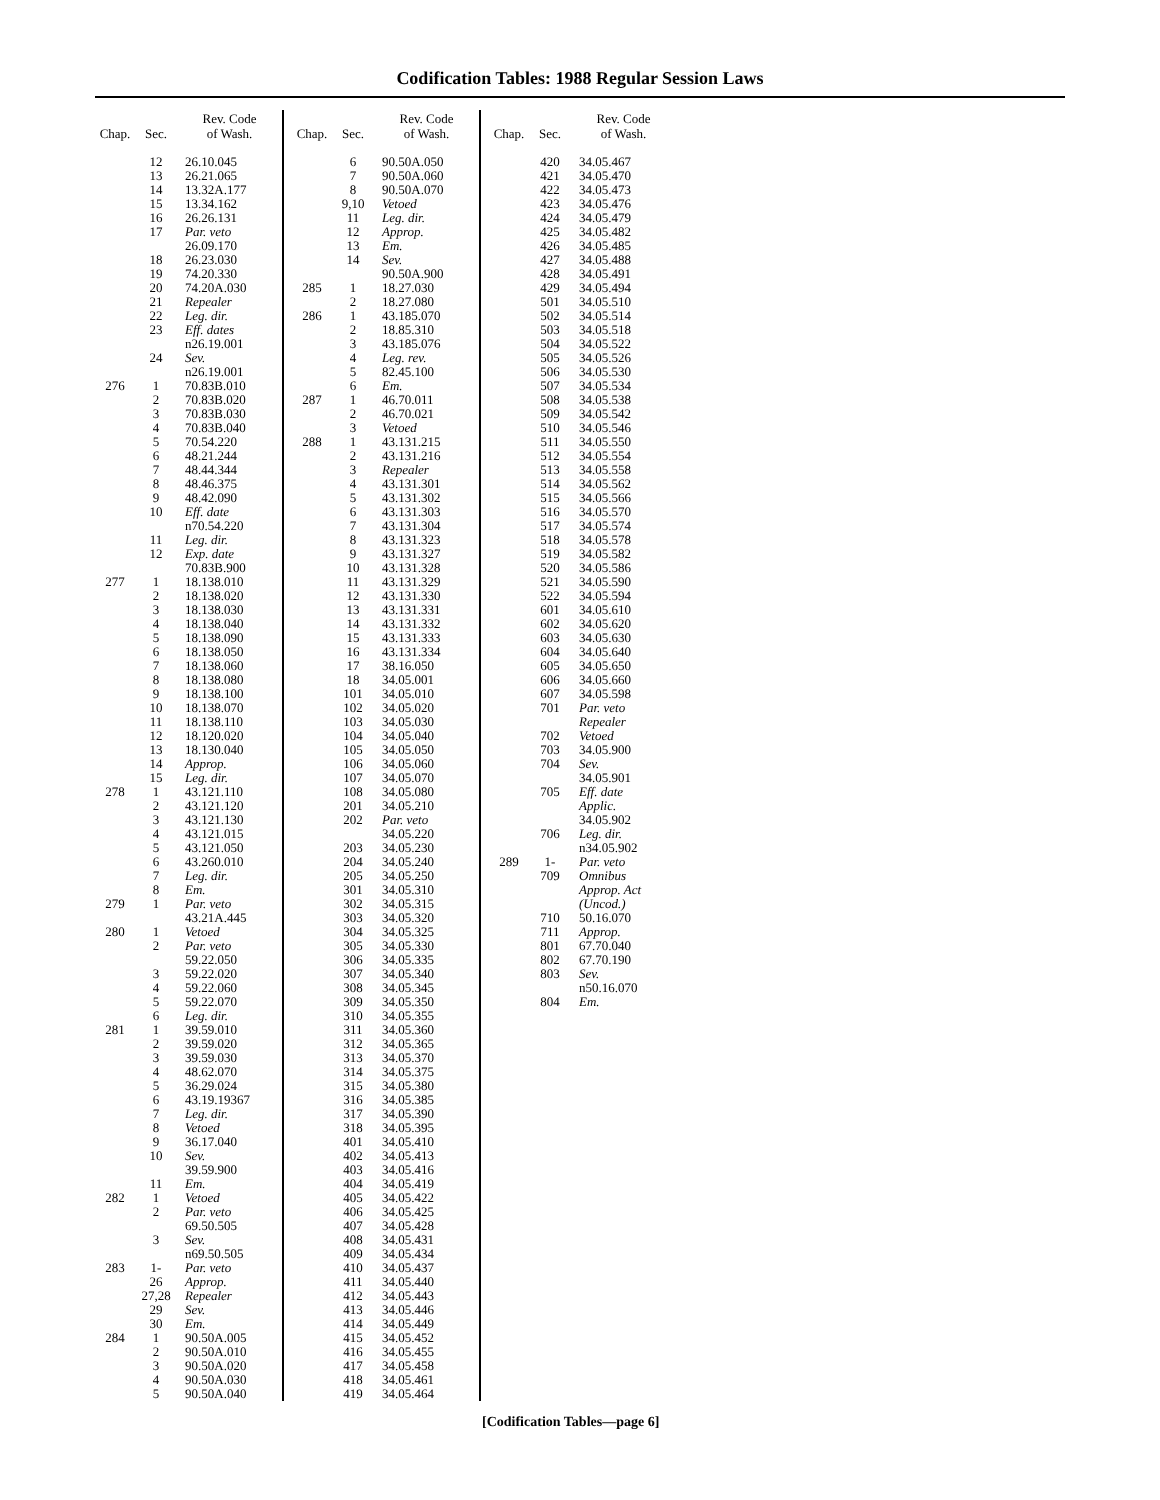Codification Tables: 1988 Regular Session Laws
| Chap. | Sec. | Rev. Code of Wash. |
| --- | --- | --- |
| | 12 | 26.10.045 |
| | 13 | 26.21.065 |
| | 14 | 13.32A.177 |
| | 15 | 13.34.162 |
| | 16 | 26.26.131 |
| | 17 | Par. veto |
| | | 26.09.170 |
| | 18 | 26.23.030 |
| | 19 | 74.20.330 |
| | 20 | 74.20A.030 |
| | 21 | Repealer |
| | 22 | Leg. dir. |
| | 23 | Eff. dates |
| | | n26.19.001 |
| | 24 | Sev. |
| | | n26.19.001 |
| 276 | 1 | 70.83B.010 |
| | 2 | 70.83B.020 |
| | 3 | 70.83B.030 |
| | 4 | 70.83B.040 |
| | 5 | 70.54.220 |
| | 6 | 48.21.244 |
| | 7 | 48.44.344 |
| | 8 | 48.46.375 |
| | 9 | 48.42.090 |
| | 10 | Eff. date |
| | | n70.54.220 |
| | 11 | Leg. dir. |
| | 12 | Exp. date |
| | | 70.83B.900 |
| 277 | 1 | 18.138.010 |
| | 2 | 18.138.020 |
| | 3 | 18.138.030 |
| | 4 | 18.138.040 |
| | 5 | 18.138.090 |
| | 6 | 18.138.050 |
| | 7 | 18.138.060 |
| | 8 | 18.138.080 |
| | 9 | 18.138.100 |
| | 10 | 18.138.070 |
| | 11 | 18.138.110 |
| | 12 | 18.120.020 |
| | 13 | 18.130.040 |
| | 14 | Approp. |
| | 15 | Leg. dir. |
| 278 | 1 | 43.121.110 |
| | 2 | 43.121.120 |
| | 3 | 43.121.130 |
| | 4 | 43.121.015 |
| | 5 | 43.121.050 |
| | 6 | 43.260.010 |
| | 7 | Leg. dir. |
| | 8 | Em. |
| 279 | 1 | Par. veto |
| | | 43.21A.445 |
| 280 | 1 | Vetoed |
| | 2 | Par. veto |
| | | 59.22.050 |
| | 3 | 59.22.020 |
| | 4 | 59.22.060 |
| | 5 | 59.22.070 |
| | 6 | Leg. dir. |
| 281 | 1 | 39.59.010 |
| | 2 | 39.59.020 |
| | 3 | 39.59.030 |
| | 4 | 48.62.070 |
| | 5 | 36.29.024 |
| | 6 | 43.19.19367 |
| | 7 | Leg. dir. |
| | 8 | Vetoed |
| | 9 | 36.17.040 |
| | 10 | Sev. |
| | | 39.59.900 |
| | 11 | Em. |
| 282 | 1 | Vetoed |
| | 2 | Par. veto |
| | | 69.50.505 |
| | 3 | Sev. |
| | | n69.50.505 |
| 283 | 1- | Par. veto |
| | 26 | Approp. |
| | 27,28 | Repealer |
| | 29 | Sev. |
| | 30 | Em. |
| 284 | 1 | 90.50A.005 |
| | 2 | 90.50A.010 |
| | 3 | 90.50A.020 |
| | 4 | 90.50A.030 |
| | 5 | 90.50A.040 |
| Chap. | Sec. | Rev. Code of Wash. |
| --- | --- | --- |
| | 6 | 90.50A.050 |
| | 7 | 90.50A.060 |
| | 8 | 90.50A.070 |
| | 9,10 | Vetoed |
| | 11 | Leg. dir. |
| | 12 | Approp. |
| | 13 | Em. |
| | 14 | Sev. |
| | | 90.50A.900 |
| 285 | 1 | 18.27.030 |
| | 2 | 18.27.080 |
| 286 | 1 | 43.185.070 |
| | 2 | 18.85.310 |
| | 3 | 43.185.076 |
| | 4 | Leg. rev. |
| | 5 | 82.45.100 |
| | 6 | Em. |
| 287 | 1 | 46.70.011 |
| | 2 | 46.70.021 |
| | 3 | Vetoed |
| 288 | 1 | 43.131.215 |
| | 2 | 43.131.216 |
| | 3 | Repealer |
| | 4 | 43.131.301 |
| | 5 | 43.131.302 |
| | 6 | 43.131.303 |
| | 7 | 43.131.304 |
| | 8 | 43.131.323 |
| | 9 | 43.131.327 |
| | 10 | 43.131.328 |
| | 11 | 43.131.329 |
| | 12 | 43.131.330 |
| | 13 | 43.131.331 |
| | 14 | 43.131.332 |
| | 15 | 43.131.333 |
| | 16 | 43.131.334 |
| | 17 | 38.16.050 |
| | 18 | 34.05.001 |
| | 101 | 34.05.010 |
| | 102 | 34.05.020 |
| | 103 | 34.05.030 |
| | 104 | 34.05.040 |
| | 105 | 34.05.050 |
| | 106 | 34.05.060 |
| | 107 | 34.05.070 |
| | 108 | 34.05.080 |
| | 201 | 34.05.210 |
| | 202 | Par. veto |
| | | 34.05.220 |
| | 203 | 34.05.230 |
| | 204 | 34.05.240 |
| | 205 | 34.05.250 |
| | 301 | 34.05.310 |
| | 302 | 34.05.315 |
| | 303 | 34.05.320 |
| | 304 | 34.05.325 |
| | 305 | 34.05.330 |
| | 306 | 34.05.335 |
| | 307 | 34.05.340 |
| | 308 | 34.05.345 |
| | 309 | 34.05.350 |
| | 310 | 34.05.355 |
| | 311 | 34.05.360 |
| | 312 | 34.05.365 |
| | 313 | 34.05.370 |
| | 314 | 34.05.375 |
| | 315 | 34.05.380 |
| | 316 | 34.05.385 |
| | 317 | 34.05.390 |
| | 318 | 34.05.395 |
| | 401 | 34.05.410 |
| | 402 | 34.05.413 |
| | 403 | 34.05.416 |
| | 404 | 34.05.419 |
| | 405 | 34.05.422 |
| | 406 | 34.05.425 |
| | 407 | 34.05.428 |
| | 408 | 34.05.431 |
| | 409 | 34.05.434 |
| | 410 | 34.05.437 |
| | 411 | 34.05.440 |
| | 412 | 34.05.443 |
| | 413 | 34.05.446 |
| | 414 | 34.05.449 |
| | 415 | 34.05.452 |
| | 416 | 34.05.455 |
| | 417 | 34.05.458 |
| | 418 | 34.05.461 |
| | 419 | 34.05.464 |
| Chap. | Sec. | Rev. Code of Wash. |
| --- | --- | --- |
| | 420 | 34.05.467 |
| | 421 | 34.05.470 |
| | 422 | 34.05.473 |
| | 423 | 34.05.476 |
| | 424 | 34.05.479 |
| | 425 | 34.05.482 |
| | 426 | 34.05.485 |
| | 427 | 34.05.488 |
| | 428 | 34.05.491 |
| | 429 | 34.05.494 |
| | 501 | 34.05.510 |
| | 502 | 34.05.514 |
| | 503 | 34.05.518 |
| | 504 | 34.05.522 |
| | 505 | 34.05.526 |
| | 506 | 34.05.530 |
| | 507 | 34.05.534 |
| | 508 | 34.05.538 |
| | 509 | 34.05.542 |
| | 510 | 34.05.546 |
| | 511 | 34.05.550 |
| | 512 | 34.05.554 |
| | 513 | 34.05.558 |
| | 514 | 34.05.562 |
| | 515 | 34.05.566 |
| | 516 | 34.05.570 |
| | 517 | 34.05.574 |
| | 518 | 34.05.578 |
| | 519 | 34.05.582 |
| | 520 | 34.05.586 |
| | 521 | 34.05.590 |
| | 522 | 34.05.594 |
| | 601 | 34.05.610 |
| | 602 | 34.05.620 |
| | 603 | 34.05.630 |
| | 604 | 34.05.640 |
| | 605 | 34.05.650 |
| | 606 | 34.05.660 |
| | 607 | 34.05.598 |
| | 701 | Par. veto |
| | | Repealer |
| | 702 | Vetoed |
| | 703 | 34.05.900 |
| | 704 | Sev. |
| | | 34.05.901 |
| | 705 | Eff. date |
| | | Applic. |
| | | 34.05.902 |
| | 706 | Leg. dir. |
| | | n34.05.902 |
| 289 | 1- | Par. veto |
| | 709 | Omnibus |
| | | Approp. Act |
| | | (Uncod.) |
| | 710 | 50.16.070 |
| | 711 | Approp. |
| | 801 | 67.70.040 |
| | 802 | 67.70.190 |
| | 803 | Sev. |
| | | n50.16.070 |
| | 804 | Em. |
[Codification Tables—page 6]